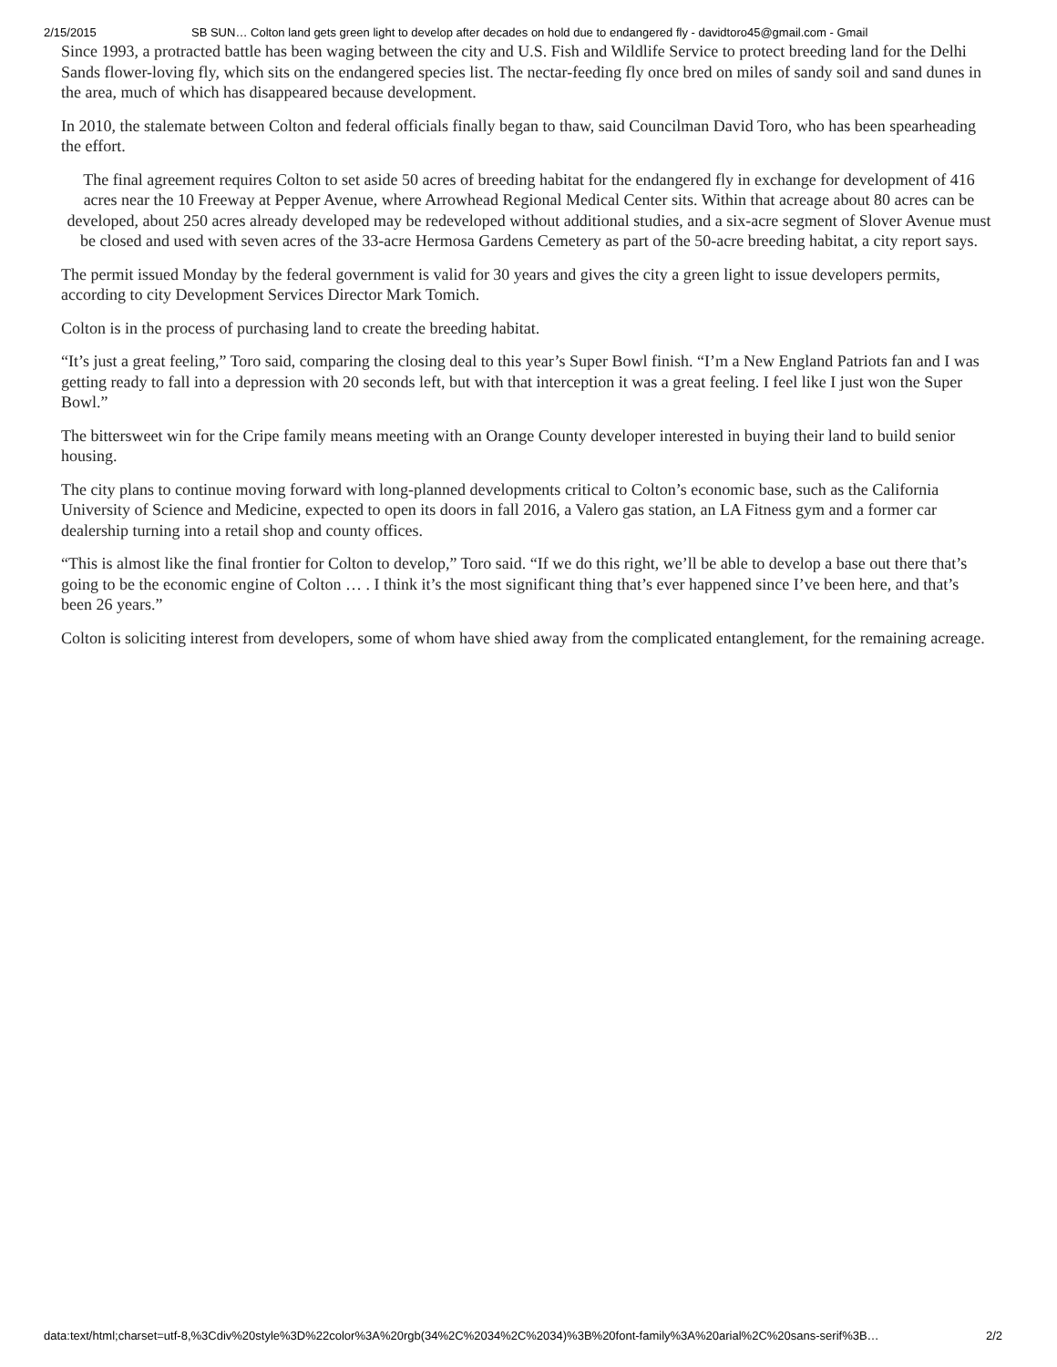2/15/2015 SB SUN… Colton land gets green light to develop after decades on hold due to endangered fly - davidtoro45@gmail.com - Gmail
Since 1993, a protracted battle has been waging between the city and U.S. Fish and Wildlife Service to protect breeding land for the Delhi Sands flower-loving fly, which sits on the endangered species list. The nectar-feeding fly once bred on miles of sandy soil and sand dunes in the area, much of which has disappeared because development.
In 2010, the stalemate between Colton and federal officials finally began to thaw, said Councilman David Toro, who has been spearheading the effort.
The final agreement requires Colton to set aside 50 acres of breeding habitat for the endangered fly in exchange for development of 416 acres near the 10 Freeway at Pepper Avenue, where Arrowhead Regional Medical Center sits. Within that acreage about 80 acres can be developed, about 250 acres already developed may be redeveloped without additional studies, and a six-acre segment of Slover Avenue must be closed and used with seven acres of the 33-acre Hermosa Gardens Cemetery as part of the 50-acre breeding habitat, a city report says.
The permit issued Monday by the federal government is valid for 30 years and gives the city a green light to issue developers permits, according to city Development Services Director Mark Tomich.
Colton is in the process of purchasing land to create the breeding habitat.
“It’s just a great feeling,” Toro said, comparing the closing deal to this year’s Super Bowl finish. “I’m a New England Patriots fan and I was getting ready to fall into a depression with 20 seconds left, but with that interception it was a great feeling. I feel like I just won the Super Bowl.”
The bittersweet win for the Cripe family means meeting with an Orange County developer interested in buying their land to build senior housing.
The city plans to continue moving forward with long-planned developments critical to Colton’s economic base, such as the California University of Science and Medicine, expected to open its doors in fall 2016, a Valero gas station, an LA Fitness gym and a former car dealership turning into a retail shop and county offices.
“This is almost like the final frontier for Colton to develop,” Toro said. “If we do this right, we’ll be able to develop a base out there that’s going to be the economic engine of Colton … . I think it’s the most significant thing that’s ever happened since I’ve been here, and that’s been 26 years.”
Colton is soliciting interest from developers, some of whom have shied away from the complicated entanglement, for the remaining acreage.
data:text/html;charset=utf-8,%3Cdiv%20style%3D%22color%3A%20rgb(34%2C%2034%2C%2034)%3B%20font-family%3A%20arial%2C%20sans-serif%3B… 2/2